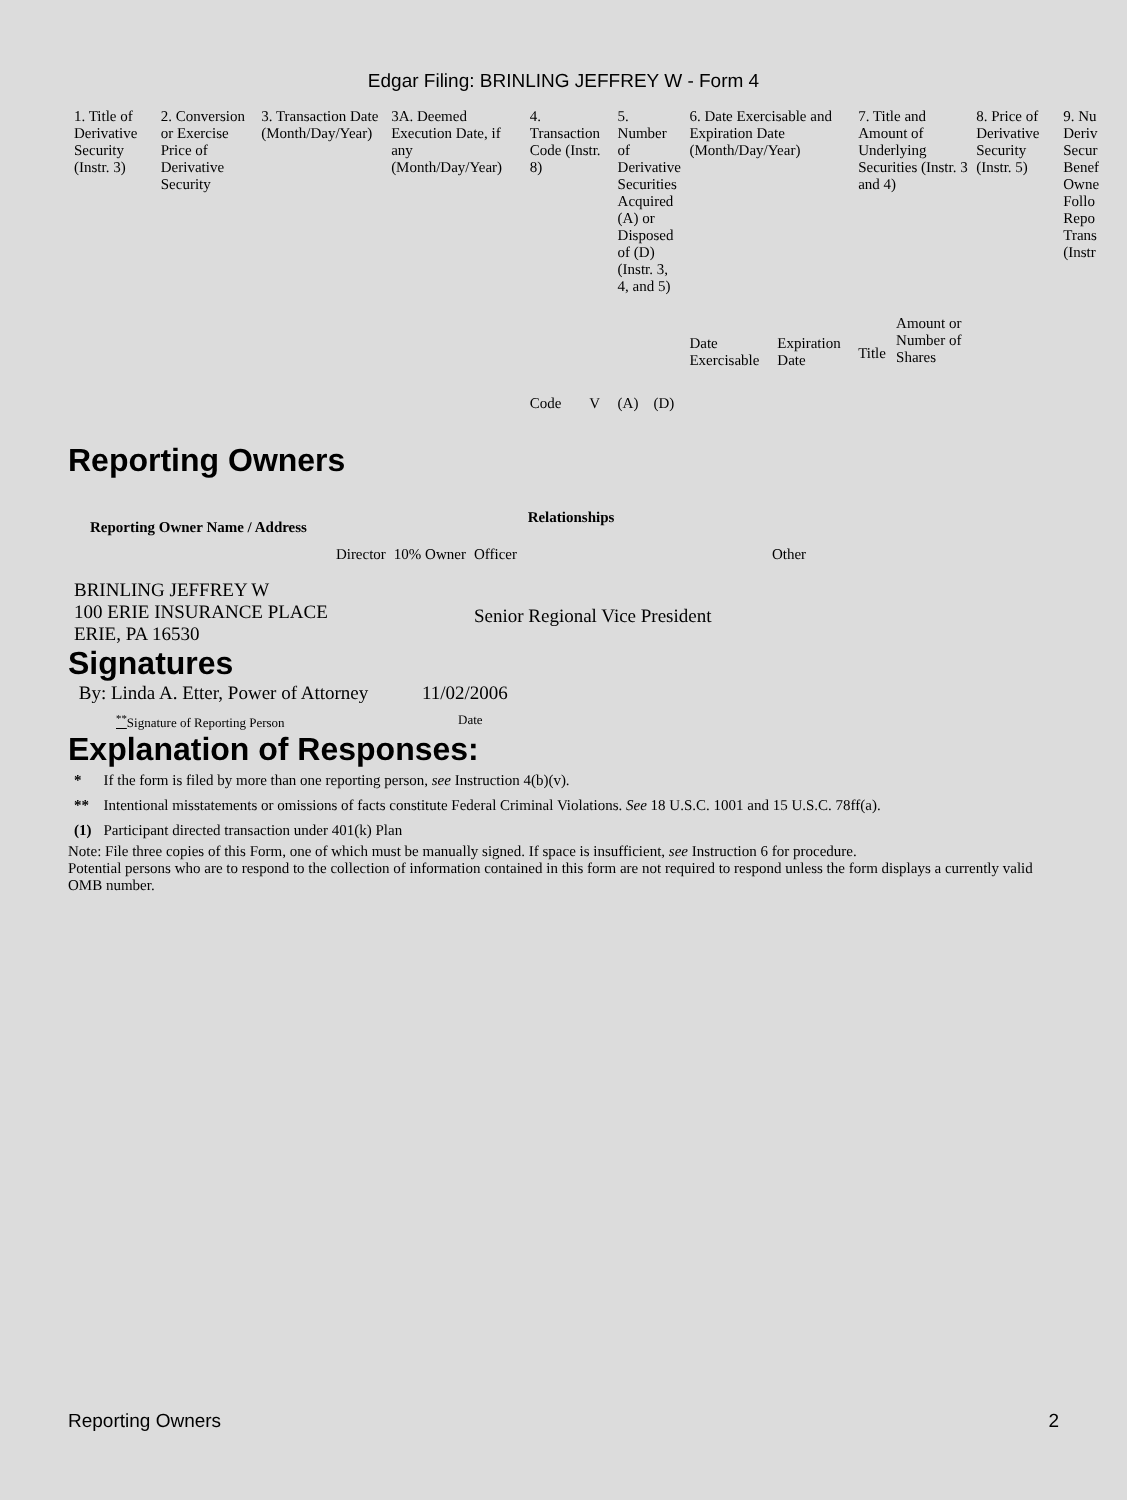Edgar Filing: BRINLING JEFFREY W - Form 4
| 1. Title of Derivative Security (Instr. 3) | 2. Conversion or Exercise Price of Derivative Security | 3. Transaction Date (Month/Day/Year) | 3A. Deemed Execution Date, if any (Month/Day/Year) | 4. Transaction Code (Instr. 8) | | 5. Number of Derivative Securities Acquired (A) or Disposed of (D) (Instr. 3, 4, and 5) | | 6. Date Exercisable and Expiration Date (Month/Day/Year) | | 7. Title and Amount of Underlying Securities (Instr. 3 and 4) | | 8. Price of Derivative Security (Instr. 5) | 9. Nu Deriv Secur Benef Owne Follo Repo Trans (Instr |
| --- | --- | --- | --- | --- | --- | --- | --- | --- | --- | --- | --- | --- | --- |
| | | | | Code | V | (A) | (D) | Date Exercisable | Expiration Date | Title | Amount or Number of Shares | | |
Reporting Owners
| Reporting Owner Name / Address | Relationships | | | |
| --- | --- | --- | --- | --- |
| | Director | 10% Owner | Officer | Other |
| BRINLING JEFFREY W 100 ERIE INSURANCE PLACE ERIE, PA 16530 | | | Senior Regional Vice President | |
Signatures
| By: Linda A. Etter, Power of Attorney | 11/02/2006 |
| <sup>**</sup> Signature of Reporting Person | Date |
Explanation of Responses:
| * | If the form is filed by more than one reporting person, see Instruction 4(b)(v). |
| ** | Intentional misstatements or omissions of facts constitute Federal Criminal Violations. See 18 U.S.C. 1001 and 15 U.S.C. 78ff(a). |
| (1) | Participant directed transaction under 401(k) Plan |
Note: File three copies of this Form, one of which must be manually signed. If space is insufficient, see Instruction 6 for procedure.
Potential persons who are to respond to the collection of information contained in this form are not required to respond unless the form displays a currently valid OMB number.
Reporting Owners 2